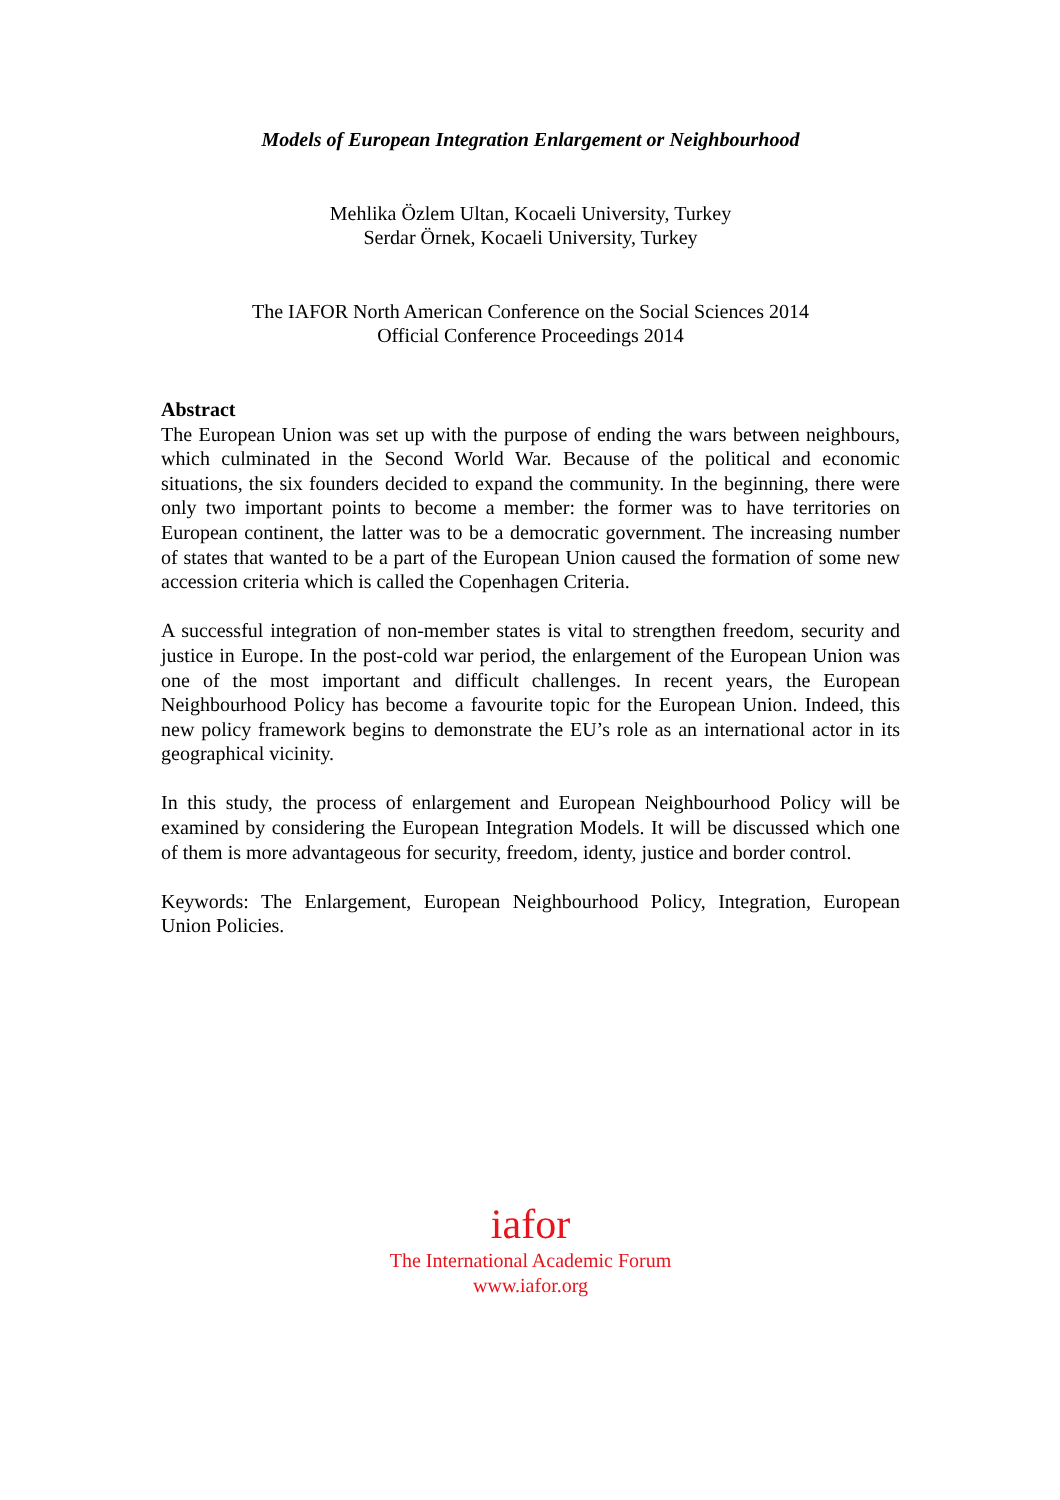Models of European Integration Enlargement or Neighbourhood
Mehlika Özlem Ultan, Kocaeli University, Turkey
Serdar Örnek, Kocaeli University, Turkey
The IAFOR North American Conference on the Social Sciences 2014
Official Conference Proceedings 2014
Abstract
The European Union was set up with the purpose of ending the wars between neighbours, which culminated in the Second World War. Because of the political and economic situations, the six founders decided to expand the community. In the beginning, there were only two important points to become a member: the former was to have territories on European continent, the latter was to be a democratic government. The increasing number of states that wanted to be a part of the European Union caused the formation of some new accession criteria which is called the Copenhagen Criteria.
A successful integration of non-member states is vital to strengthen freedom, security and justice in Europe. In the post-cold war period, the enlargement of the European Union was one of the most important and difficult challenges. In recent years, the European Neighbourhood Policy has become a favourite topic for the European Union. Indeed, this new policy framework begins to demonstrate the EU’s role as an international actor in its geographical vicinity.
In this study, the process of enlargement and European Neighbourhood Policy will be examined by considering the European Integration Models. It will be discussed which one of them is more advantageous for security, freedom, identy, justice and border control.
Keywords: The Enlargement, European Neighbourhood Policy, Integration, European Union Policies.
iafor
The International Academic Forum
www.iafor.org